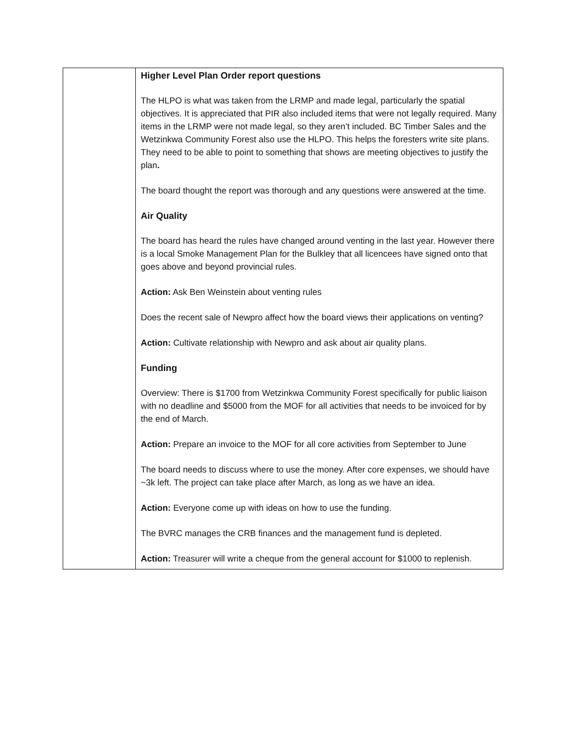| | Higher Level Plan Order report questions The HLPO is what was taken from the LRMP and made legal, particularly the spatial objectives. It is appreciated that PIR also included items that were not legally required. Many items in the LRMP were not made legal, so they aren’t included. BC Timber Sales and the Wetzinkwa Community Forest also use the HLPO. This helps the foresters write site plans. They need to be able to point to something that shows are meeting objectives to justify the plan . The board thought the report was thorough and any questions were answered at the time. Air Quality The board has heard the rules have changed around venting in the last year. However there is a local Smoke Management Plan for the Bulkley that all licencees have signed onto that goes above and beyond provincial rules. Action: Ask Ben Weinstein about venting rules Does the recent sale of Newpro affect how the board views their applications on venting? Action: Cultivate relationship with Newpro and ask about air quality plans. Funding Overview: There is $1700 from Wetzinkwa Community Forest specifically for public liaison with no deadline and $5000 from the MOF for all activities that needs to be invoiced for by the end of March. Action: Prepare an invoice to the MOF for all core activities from September to June The board needs to discuss where to use the money. After core expenses, we should have ~3k left. The project can take place after March, as long as we have an idea. Action: Everyone come up with ideas on how to use the funding. The BVRC manages the CRB finances and the management fund is depleted. Action: Treasurer will write a cheque from the general account for $1000 to replenish. |